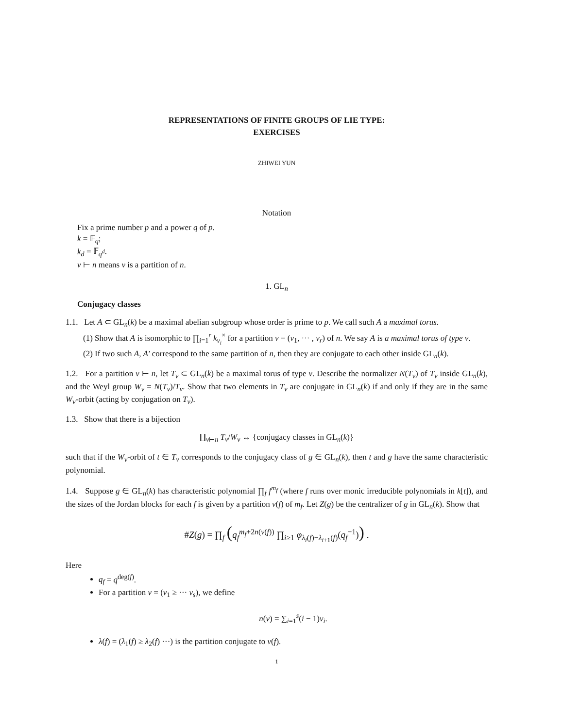REPRESENTATIONS OF FINITE GROUPS OF LIE TYPE:
EXERCISES
ZHIWEI YUN
Notation
Fix a prime number p and a power q of p.
k = 𝔽<sub>q</sub>;
k<sub>d</sub> = 𝔽<sub>q<sup>d</sup></sub>.
ν ⊢ n means ν is a partition of n.
1. GL<sub>n</sub>
Conjugacy classes
1.1. Let A ⊂ GL<sub>n</sub>(k) be a maximal abelian subgroup whose order is prime to p. We call such A a maximal torus.
(1) Show that A is isomorphic to ∏<sub>i=1</sub><sup>r</sup> k<sub>ν<sub>i</sub></sub><sup>×</sup> for a partition ν = (ν<sub>1</sub>, ··· , ν<sub>r</sub>) of n. We say A is a maximal torus of type ν.
(2) If two such A, A′ correspond to the same partition of n, then they are conjugate to each other inside GL<sub>n</sub>(k).
1.2. For a partition ν ⊢ n, let T<sub>ν</sub> ⊂ GL<sub>n</sub>(k) be a maximal torus of type ν. Describe the normalizer N(T<sub>ν</sub>) of T<sub>ν</sub> inside GL<sub>n</sub>(k), and the Weyl group W<sub>ν</sub> = N(T<sub>ν</sub>)/T<sub>ν</sub>. Show that two elements in T<sub>ν</sub> are conjugate in GL<sub>n</sub>(k) if and only if they are in the same W<sub>ν</sub>-orbit (acting by conjugation on T<sub>ν</sub>).
1.3. Show that there is a bijection
∐<sub>ν⊢n</sub> T<sub>ν</sub>/W<sub>ν</sub> ↔ {conjugacy classes in GL<sub>n</sub>(k)}
such that if the W<sub>ν</sub>-orbit of t ∈ T<sub>ν</sub> corresponds to the conjugacy class of g ∈ GL<sub>n</sub>(k), then t and g have the same characteristic polynomial.
1.4. Suppose g ∈ GL<sub>n</sub>(k) has characteristic polynomial ∏<sub>f</sub> f<sup>m<sub>f</sub></sup> (where f runs over monic irreducible polynomials in k[t]), and the sizes of the Jordan blocks for each f is given by a partition ν(f) of m<sub>f</sub>. Let Z(g) be the centralizer of g in GL<sub>n</sub>(k). Show that
#Z(g) = ∏<sub>f</sub> (q<sub>f</sub><sup>m<sub>f</sub>+2n(ν(f))</sup> ∏<sub>i≥1</sub> φ<sub>λ<sub>i</sub>(f)−λ<sub>i+1</sub>(f)</sub>(q<sub>f</sub><sup>−1</sup>)) .
Here
q<sub>f</sub> = q<sup>deg(f)</sup>.
For a partition ν = (ν<sub>1</sub> ≥ ··· ν<sub>s</sub>), we define
n(ν) = ∑<sub>i=1</sub><sup>s</sup>(i − 1)ν<sub>i</sub>.
λ(f) = (λ<sub>1</sub>(f) ≥ λ<sub>2</sub>(f) ···) is the partition conjugate to ν(f).
1